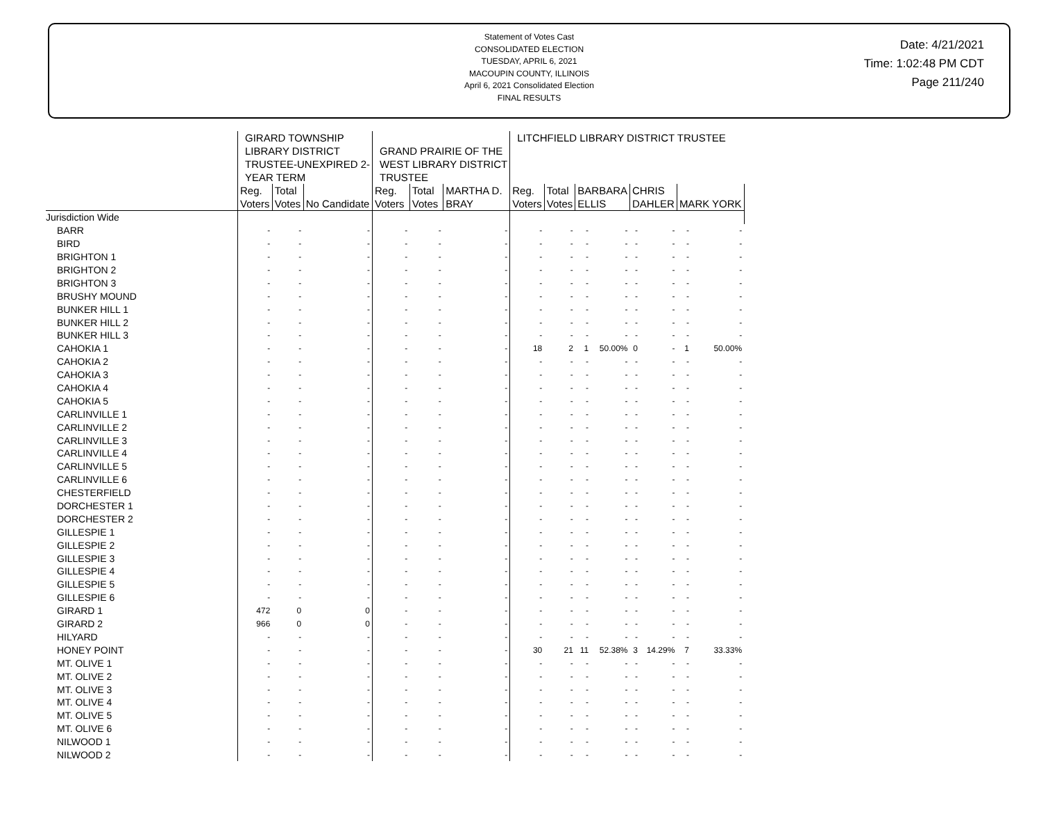Statement of Votes Cast
CONSOLIDATED ELECTION
TUESDAY, APRIL 6, 2021
MACOUPIN COUNTY, ILLINOIS
April 6, 2021 Consolidated Election
FINAL RESULTS
Date: 4/21/2021
Time: 1:02:48 PM CDT
Page 211/240
| | GIRARD TOWNSHIP LIBRARY DISTRICT TRUSTEE-UNEXPIRED 2- YEAR TERM | | | GRAND PRAIRIE OF THE WEST LIBRARY DISTRICT TRUSTEE | | | LITCHFIELD LIBRARY DISTRICT TRUSTEE | | | | | | | |
| --- | --- | --- | --- | --- | --- | --- | --- | --- | --- | --- | --- | --- | --- | --- |
| | Reg. Voters | Total Votes | No Candidate | Reg. Voters | Total Votes | MARTHA D. BRAY | Reg. Voters | Total Votes | BARBARA ELLIS | | CHRIS DAHLER | | MARK YORK | |
| Jurisdiction Wide | | | | | | | | | | | | | | |
| BARR | - | - | - | - | - | - | - | - | - | - | - | - | - | - |
| BIRD | - | - | - | - | - | - | - | - | - | - | - | - | - | - |
| BRIGHTON 1 | - | - | - | - | - | - | - | - | - | - | - | - | - | - |
| BRIGHTON 2 | - | - | - | - | - | - | - | - | - | - | - | - | - | - |
| BRIGHTON 3 | - | - | - | - | - | - | - | - | - | - | - | - | - | - |
| BRUSHY MOUND | - | - | - | - | - | - | - | - | - | - | - | - | - | - |
| BUNKER HILL 1 | - | - | - | - | - | - | - | - | - | - | - | - | - | - |
| BUNKER HILL 2 | - | - | - | - | - | - | - | - | - | - | - | - | - | - |
| BUNKER HILL 3 | - | - | - | - | - | - | - | - | - | - | - | - | - | - |
| CAHOKIA 1 | - | - | - | - | - | - | 18 | 2 | 1 | 50.00% | 0 | - | 1 | 50.00% |
| CAHOKIA 2 | - | - | - | - | - | - | - | - | - | - | - | - | - | - |
| CAHOKIA 3 | - | - | - | - | - | - | - | - | - | - | - | - | - | - |
| CAHOKIA 4 | - | - | - | - | - | - | - | - | - | - | - | - | - | - |
| CAHOKIA 5 | - | - | - | - | - | - | - | - | - | - | - | - | - | - |
| CARLINVILLE 1 | - | - | - | - | - | - | - | - | - | - | - | - | - | - |
| CARLINVILLE 2 | - | - | - | - | - | - | - | - | - | - | - | - | - | - |
| CARLINVILLE 3 | - | - | - | - | - | - | - | - | - | - | - | - | - | - |
| CARLINVILLE 4 | - | - | - | - | - | - | - | - | - | - | - | - | - | - |
| CARLINVILLE 5 | - | - | - | - | - | - | - | - | - | - | - | - | - | - |
| CARLINVILLE 6 | - | - | - | - | - | - | - | - | - | - | - | - | - | - |
| CHESTERFIELD | - | - | - | - | - | - | - | - | - | - | - | - | - | - |
| DORCHESTER 1 | - | - | - | - | - | - | - | - | - | - | - | - | - | - |
| DORCHESTER 2 | - | - | - | - | - | - | - | - | - | - | - | - | - | - |
| GILLESPIE 1 | - | - | - | - | - | - | - | - | - | - | - | - | - | - |
| GILLESPIE 2 | - | - | - | - | - | - | - | - | - | - | - | - | - | - |
| GILLESPIE 3 | - | - | - | - | - | - | - | - | - | - | - | - | - | - |
| GILLESPIE 4 | - | - | - | - | - | - | - | - | - | - | - | - | - | - |
| GILLESPIE 5 | - | - | - | - | - | - | - | - | - | - | - | - | - | - |
| GILLESPIE 6 | - | - | - | - | - | - | - | - | - | - | - | - | - | - |
| GIRARD 1 | 472 | 0 | 0 | - | - | - | - | - | - | - | - | - | - | - |
| GIRARD 2 | 966 | 0 | 0 | - | - | - | - | - | - | - | - | - | - | - |
| HILYARD | - | - | - | - | - | - | - | - | - | - | - | - | - | - |
| HONEY POINT | - | - | - | - | - | - | 30 | 21 | 11 | 52.38% | 3 | 14.29% | 7 | 33.33% |
| MT. OLIVE 1 | - | - | - | - | - | - | - | - | - | - | - | - | - | - |
| MT. OLIVE 2 | - | - | - | - | - | - | - | - | - | - | - | - | - | - |
| MT. OLIVE 3 | - | - | - | - | - | - | - | - | - | - | - | - | - | - |
| MT. OLIVE 4 | - | - | - | - | - | - | - | - | - | - | - | - | - | - |
| MT. OLIVE 5 | - | - | - | - | - | - | - | - | - | - | - | - | - | - |
| MT. OLIVE 6 | - | - | - | - | - | - | - | - | - | - | - | - | - | - |
| NILWOOD 1 | - | - | - | - | - | - | - | - | - | - | - | - | - | - |
| NILWOOD 2 | - | - | - | - | - | - | - | - | - | - | - | - | - | - |